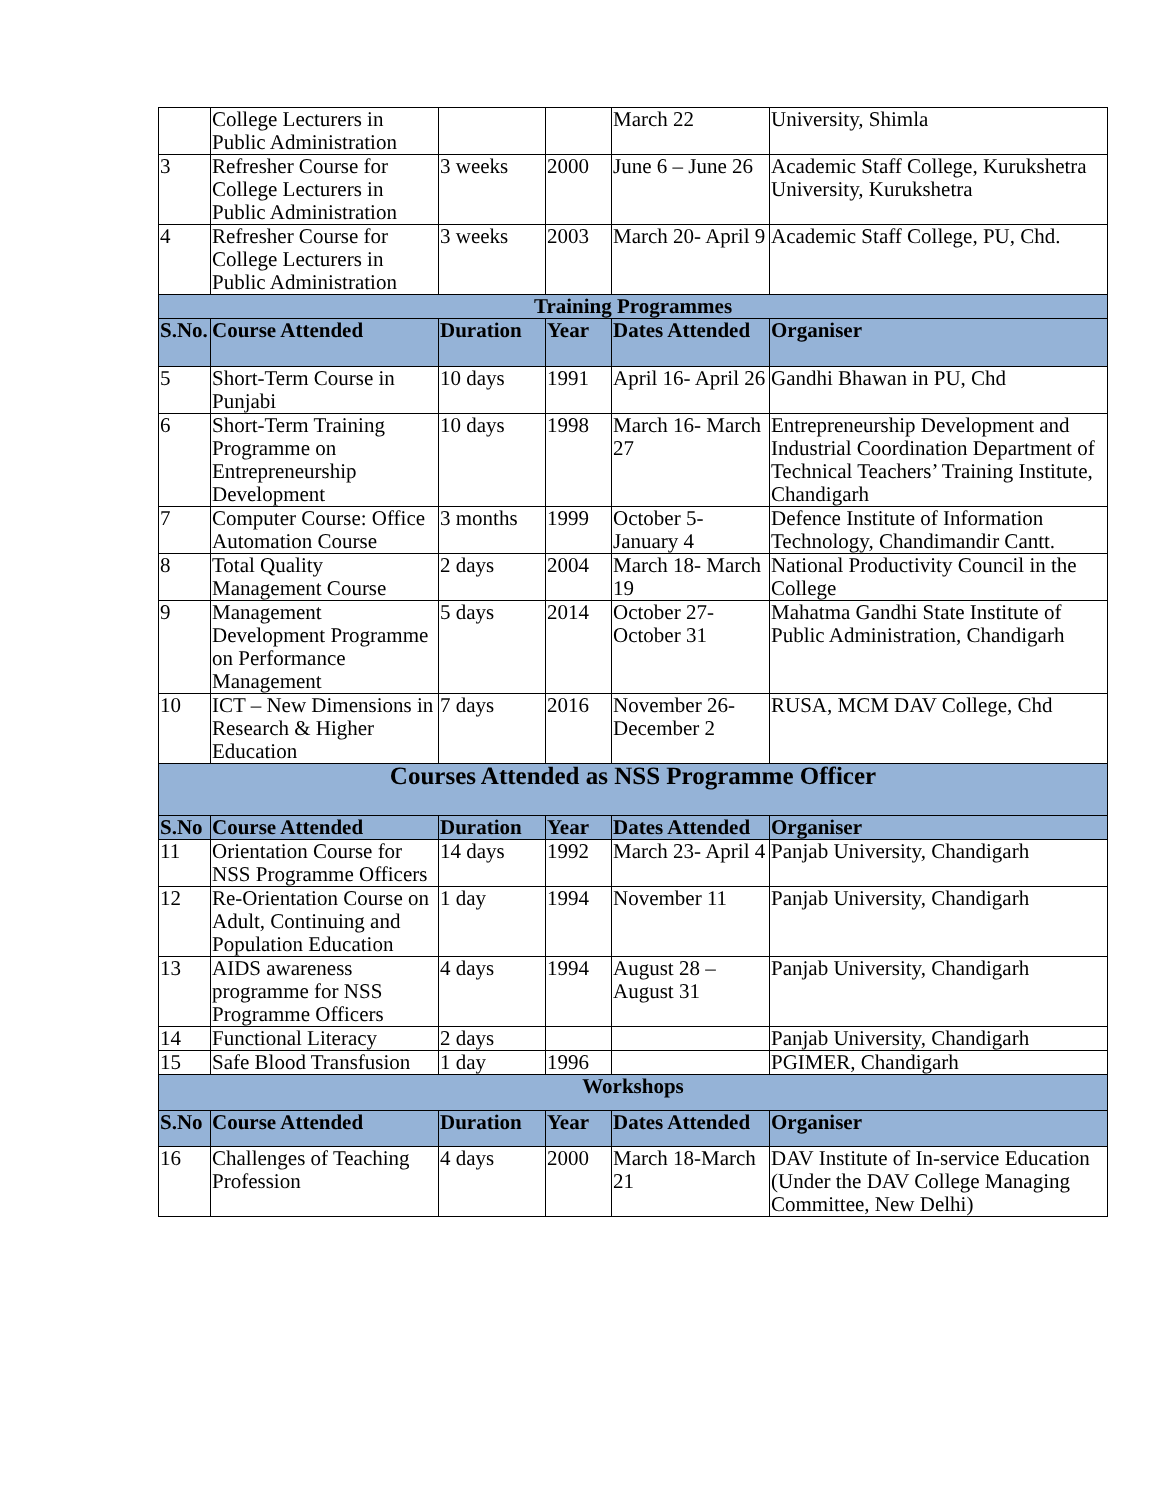| | College Lecturers in Public Administration | | | March 22 | University, Shimla |
| 3 | Refresher Course for College Lecturers in Public Administration | 3 weeks | 2000 | June 6 – June 26 | Academic Staff College, Kurukshetra University, Kurukshetra |
| 4 | Refresher Course for College Lecturers in Public Administration | 3 weeks | 2003 | March 20- April 9 | Academic Staff College, PU, Chd. |
| Training Programmes | | | | | |
| S.No. | Course Attended | Duration | Year | Dates Attended | Organiser |
| 5 | Short-Term Course in Punjabi | 10 days | 1991 | April 16- April 26 | Gandhi Bhawan in PU, Chd |
| 6 | Short-Term Training Programme on Entrepreneurship Development | 10 days | 1998 | March 16- March 27 | Entrepreneurship Development and Industrial Coordination Department of Technical Teachers’ Training Institute, Chandigarh |
| 7 | Computer Course: Office Automation Course | 3 months | 1999 | October 5- January 4 | Defence Institute of Information Technology, Chandimandir Cantt. |
| 8 | Total Quality Management Course | 2 days | 2004 | March 18- March 19 | National Productivity Council in the College |
| 9 | Management Development Programme on Performance Management | 5 days | 2014 | October 27- October 31 | Mahatma Gandhi State Institute of Public Administration, Chandigarh |
| 10 | ICT – New Dimensions in Research & Higher Education | 7 days | 2016 | November 26- December 2 | RUSA, MCM DAV College, Chd |
| Courses Attended as NSS Programme Officer | | | | | |
| S.No | Course Attended | Duration | Year | Dates Attended | Organiser |
| 11 | Orientation Course for NSS Programme Officers | 14 days | 1992 | March 23- April 4 | Panjab University, Chandigarh |
| 12 | Re-Orientation Course on Adult, Continuing and Population Education | 1 day | 1994 | November 11 | Panjab University, Chandigarh |
| 13 | AIDS awareness programme for NSS Programme Officers | 4 days | 1994 | August 28 – August 31 | Panjab University, Chandigarh |
| 14 | Functional Literacy | 2 days | | | Panjab University, Chandigarh |
| 15 | Safe Blood Transfusion | 1 day | 1996 | | PGIMER, Chandigarh |
| Workshops | | | | | |
| S.No | Course Attended | Duration | Year | Dates Attended | Organiser |
| 16 | Challenges of Teaching Profession | 4 days | 2000 | March 18-March 21 | DAV Institute of In-service Education (Under the DAV College Managing Committee, New Delhi) |